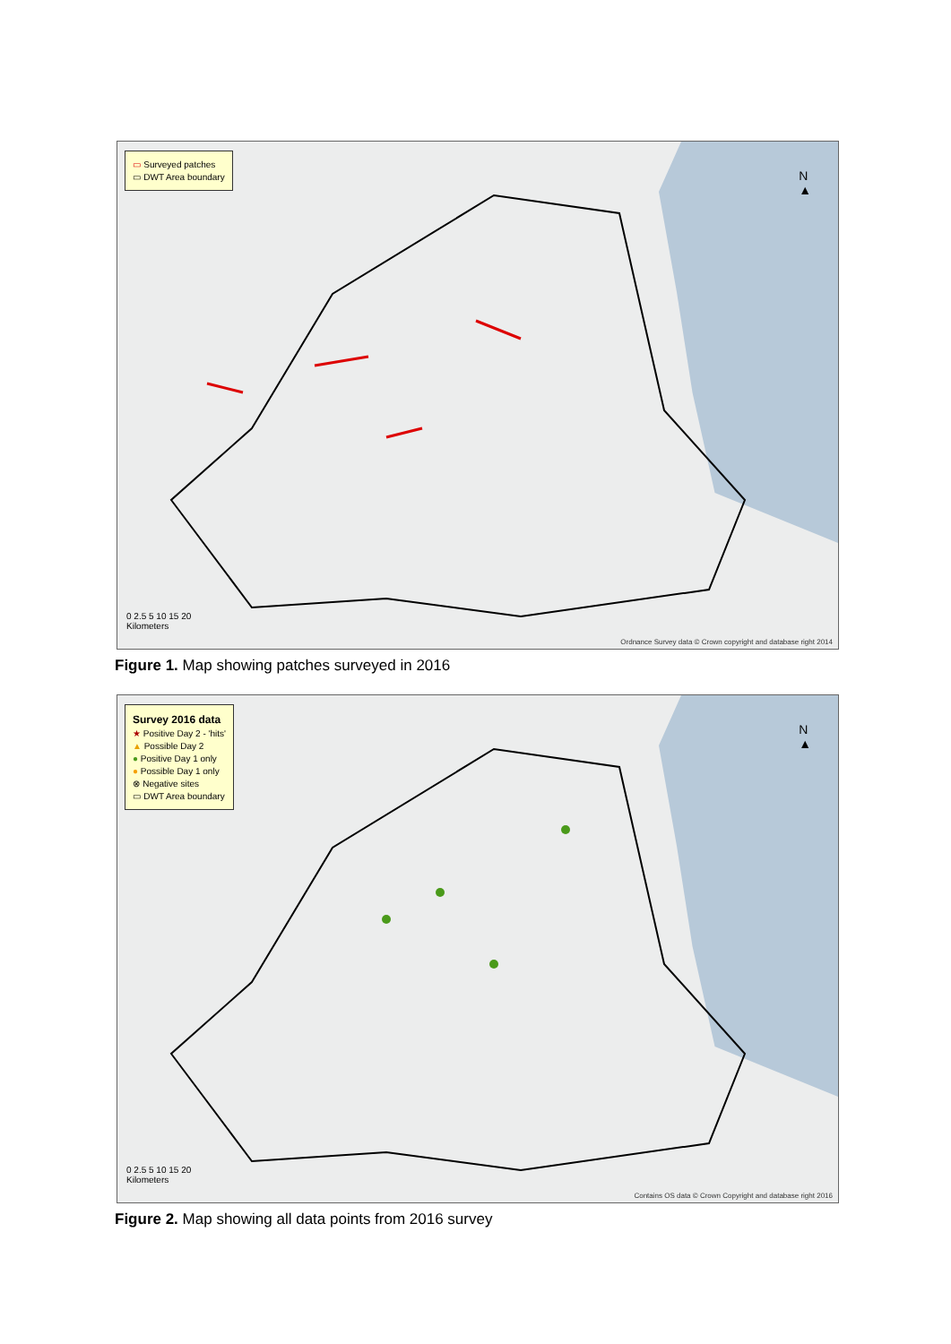▭ Surveyed patches
▭ DWT Area boundary
N
▲
0 2.5 5 10 15 20
Kilometers
Ordnance Survey data © Crown copyright and database right 2014
Figure 1. Map showing patches surveyed in 2016
Survey 2016 data
★ Positive Day 2 - 'hits'
▲ Possible Day 2
● Positive Day 1 only
● Possible Day 1 only
⊗ Negative sites
▭ DWT Area boundary
N
▲
0 2.5 5 10 15 20
Kilometers
Contains OS data © Crown Copyright and database right 2016
Figure 2. Map showing all data points from 2016 survey